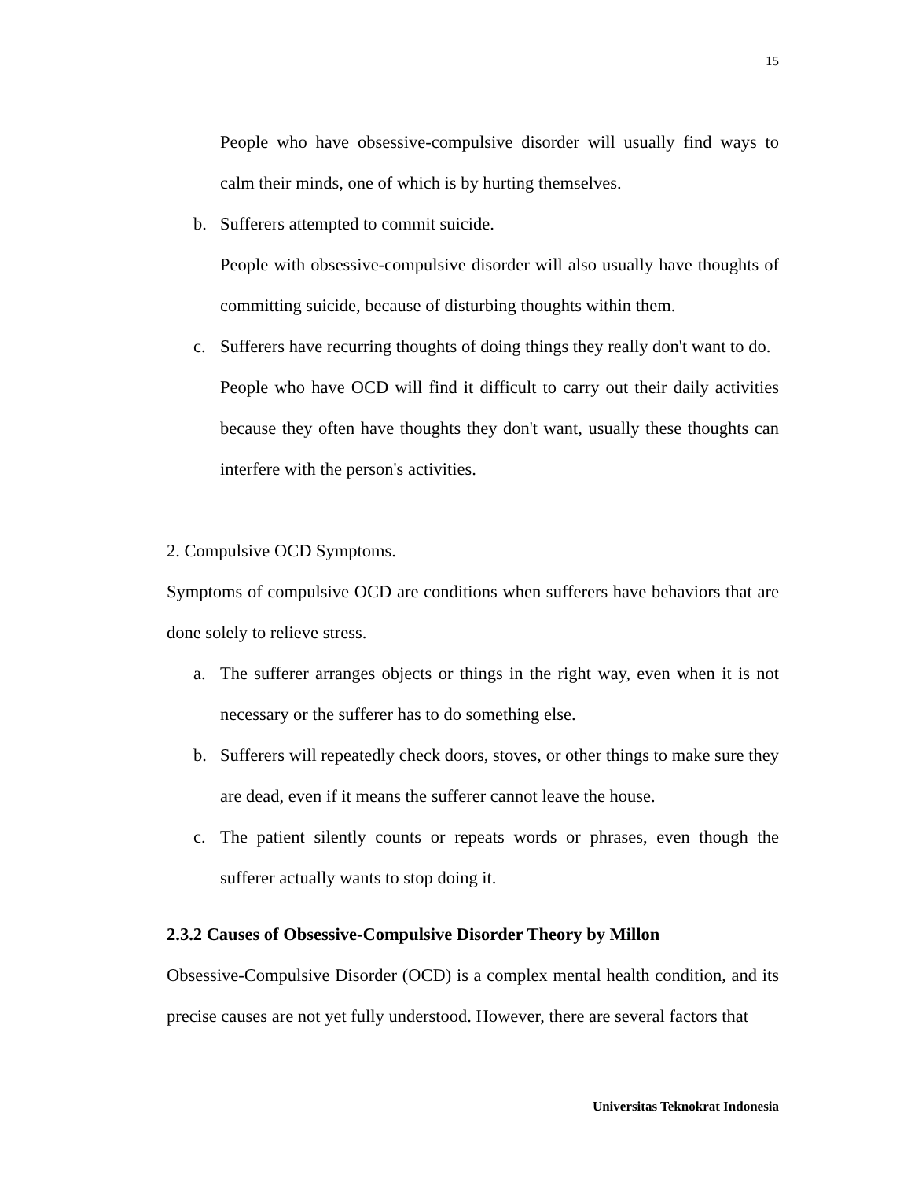15
People who have obsessive-compulsive disorder will usually find ways to calm their minds, one of which is by hurting themselves.
b. Sufferers attempted to commit suicide.
People with obsessive-compulsive disorder will also usually have thoughts of committing suicide, because of disturbing thoughts within them.
c. Sufferers have recurring thoughts of doing things they really don't want to do.
People who have OCD will find it difficult to carry out their daily activities because they often have thoughts they don't want, usually these thoughts can interfere with the person's activities.
2. Compulsive OCD Symptoms.
Symptoms of compulsive OCD are conditions when sufferers have behaviors that are done solely to relieve stress.
a. The sufferer arranges objects or things in the right way, even when it is not necessary or the sufferer has to do something else.
b. Sufferers will repeatedly check doors, stoves, or other things to make sure they are dead, even if it means the sufferer cannot leave the house.
c. The patient silently counts or repeats words or phrases, even though the sufferer actually wants to stop doing it.
2.3.2 Causes of Obsessive-Compulsive Disorder Theory by Millon
Obsessive-Compulsive Disorder (OCD) is a complex mental health condition, and its precise causes are not yet fully understood. However, there are several factors that
Universitas Teknokrat Indonesia